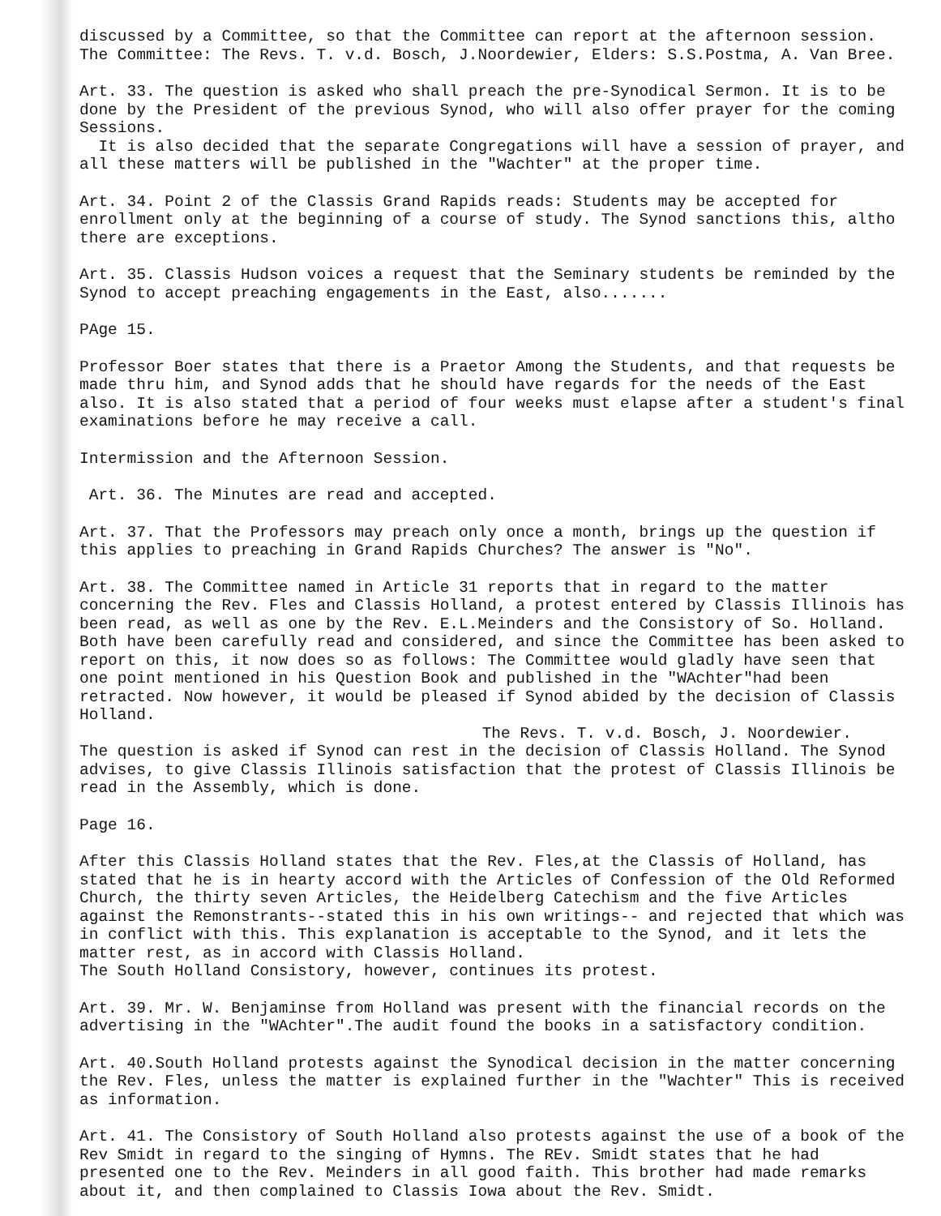discussed by a Committee, so that the Committee can report at the afternoon session.
The Committee: The Revs. T. v.d. Bosch, J.Noordewier, Elders: S.S.Postma, A. Van Bree.
Art. 33. The question is asked who shall preach the pre-Synodical Sermon. It is to be done by the President of the previous Synod, who will also offer prayer for the coming Sessions.
It is also decided that the separate Congregations will have a session of prayer, and all these matters will be published in the "Wachter" at the proper time.
Art. 34. Point 2 of the Classis Grand Rapids reads: Students may be accepted for enrollment only at the beginning of a course of study. The Synod sanctions this, altho there are exceptions.
Art. 35. Classis Hudson voices a request that the Seminary students be reminded by the Synod to accept preaching engagements in the East, also.......
PAge 15.
Professor Boer states that there is a Praetor Among the Students, and that requests be made thru him, and Synod adds that he should have regards for the needs of the East also. It is also stated that a period of four weeks must elapse after a student's final examinations before he may receive a call.
Intermission and the Afternoon Session.
Art. 36. The Minutes are read and accepted.
Art. 37. That the Professors may preach only once a month, brings up the question if this applies to preaching in Grand Rapids Churches? The answer is "No".
Art. 38. The Committee named in Article 31 reports that in regard to the matter concerning the Rev. Fles and Classis Holland, a protest entered by Classis Illinois has been read, as well as one by the Rev. E.L.Meinders and the Consistory of So. Holland. Both have been carefully read and considered, and since the Committee has been asked to report on this, it now does so as follows: The Committee would gladly have seen that one point mentioned in his Question Book and published in the "WAchter"had been retracted. Now however, it would be pleased if Synod abided by the decision of Classis Holland.
The Revs. T. v.d. Bosch, J. Noordewier.
The question is asked if Synod can rest in the decision of Classis Holland. The Synod advises, to give Classis Illinois satisfaction that the protest of Classis Illinois be read in the Assembly, which is done.
Page 16.
After this Classis Holland states that the Rev. Fles,at the Classis of Holland, has stated that he is in hearty accord with the Articles of Confession of the Old Reformed Church, the thirty seven Articles, the Heidelberg Catechism and the five Articles against the Remonstrants--stated this in his own writings-- and rejected that which was in conflict with this. This explanation is acceptable to the Synod, and it lets the matter rest, as in accord with Classis Holland.
The South Holland Consistory, however, continues its protest.
Art. 39. Mr. W. Benjaminse from Holland was present with the financial records on the advertising in the "WAchter".The audit found the books in a satisfactory condition.
Art. 40.South Holland protests against the Synodical decision in the matter concerning the Rev. Fles, unless the matter is explained further in the "Wachter" This is received as information.
Art. 41. The Consistory of South Holland also protests against the use of a book of the Rev Smidt in regard to the singing of Hymns. The REv. Smidt states that he had presented one to the Rev. Meinders in all good faith. This brother had made remarks about it, and then complained to Classis Iowa about the Rev. Smidt.